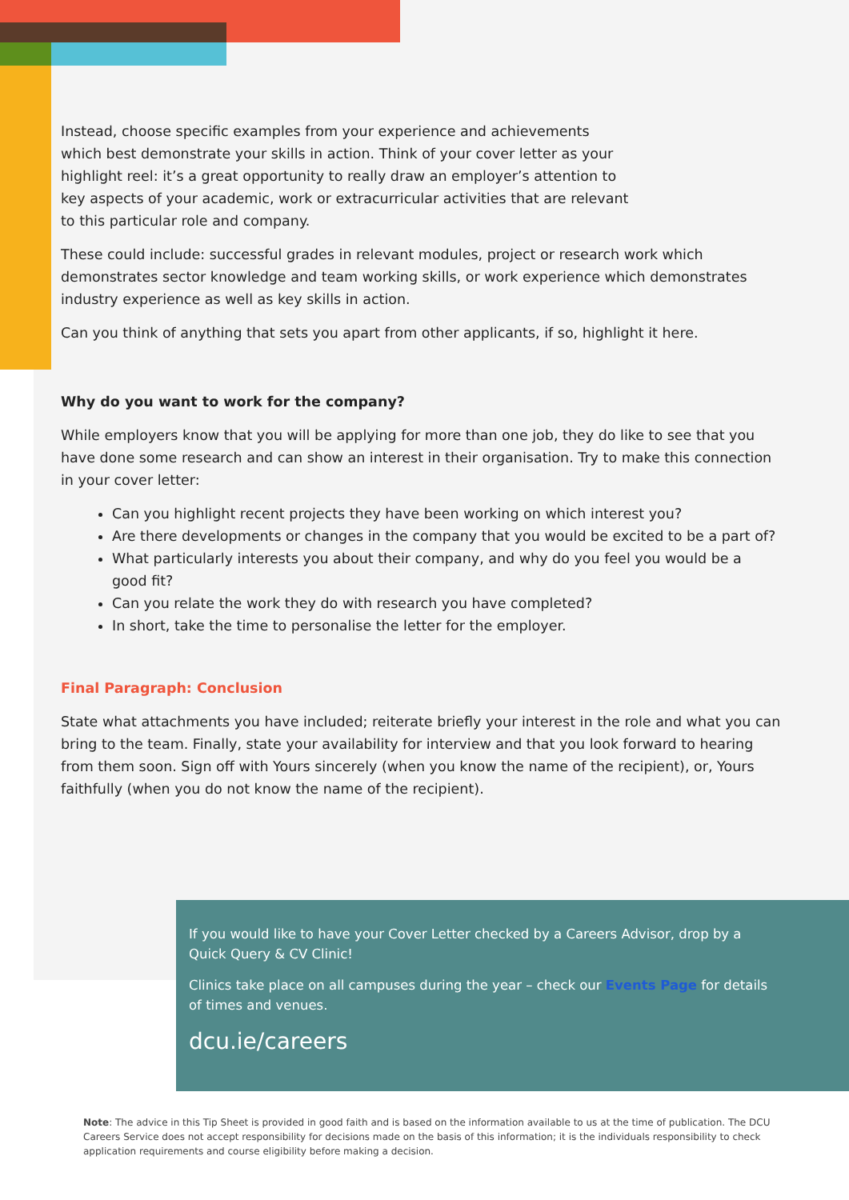Instead, choose specific examples from your experience and achievements which best demonstrate your skills in action. Think of your cover letter as your highlight reel: it’s a great opportunity to really draw an employer’s attention to key aspects of your academic, work or extracurricular activities that are relevant to this particular role and company.
These could include: successful grades in relevant modules, project or research work which demonstrates sector knowledge and team working skills, or work experience which demonstrates industry experience as well as key skills in action.
Can you think of anything that sets you apart from other applicants, if so, highlight it here.
Why do you want to work for the company?
While employers know that you will be applying for more than one job, they do like to see that you have done some research and can show an interest in their organisation. Try to make this connection in your cover letter:
Can you highlight recent projects they have been working on which interest you?
Are there developments or changes in the company that you would be excited to be a part of?
What particularly interests you about their company, and why do you feel you would be a good fit?
Can you relate the work they do with research you have completed?
In short, take the time to personalise the letter for the employer.
Final Paragraph: Conclusion
State what attachments you have included; reiterate briefly your interest in the role and what you can bring to the team. Finally, state your availability for interview and that you look forward to hearing from them soon. Sign off with Yours sincerely (when you know the name of the recipient), or, Yours faithfully (when you do not know the name of the recipient).
If you would like to have your Cover Letter checked by a Careers Advisor, drop by a Quick Query & CV Clinic!
Clinics take place on all campuses during the year – check our Events Page for details of times and venues.
dcu.ie/careers
Note: The advice in this Tip Sheet is provided in good faith and is based on the information available to us at the time of publication. The DCU Careers Service does not accept responsibility for decisions made on the basis of this information; it is the individuals responsibility to check application requirements and course eligibility before making a decision.